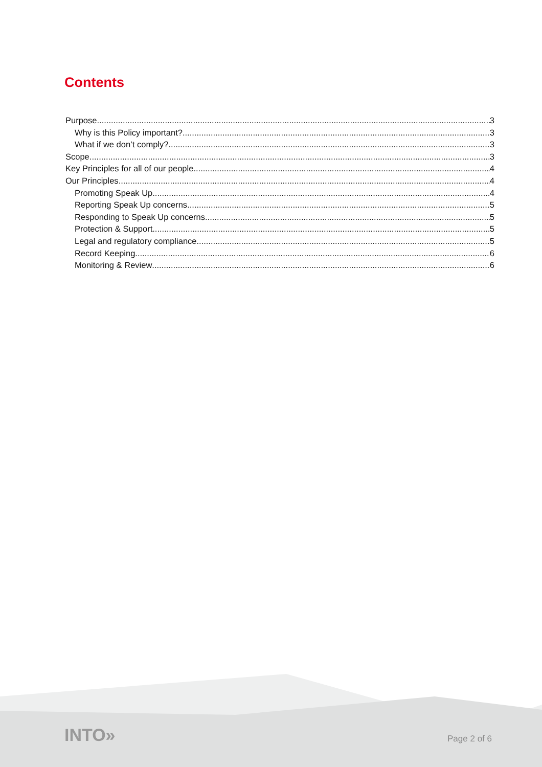Contents
Purpose 3
Why is this Policy important? 3
What if we don’t comply? 3
Scope 3
Key Principles for all of our people 4
Our Principles 4
Promoting Speak Up 4
Reporting Speak Up concerns 5
Responding to Speak Up concerns 5
Protection & Support 5
Legal and regulatory compliance 5
Record Keeping 6
Monitoring & Review 6
INTO» Page 2 of 6